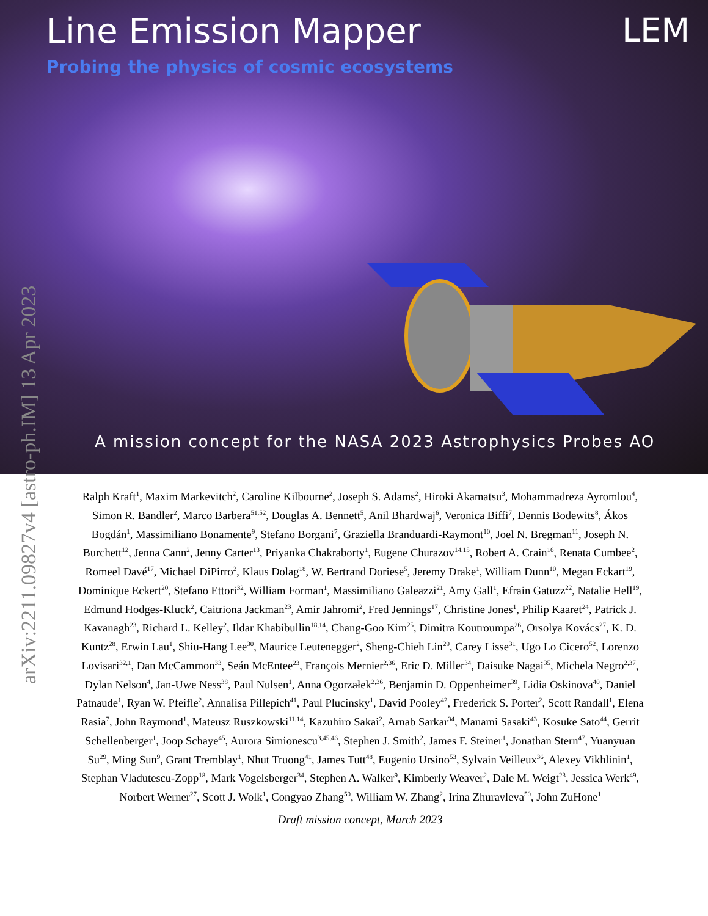Line Emission Mapper
Probing the physics of cosmic ecosystems
LEM
A mission concept for the NASA 2023 Astrophysics Probes AO
arXiv:2211.09827v4 [astro-ph.IM] 13 Apr 2023
Ralph Kraft<sup>1</sup>, Maxim Markevitch<sup>2</sup>, Caroline Kilbourne<sup>2</sup>, Joseph S. Adams<sup>2</sup>, Hiroki Akamatsu<sup>3</sup>, Mohammadreza Ayromlou<sup>4</sup>, Simon R. Bandler<sup>2</sup>, Marco Barbera<sup>51,52</sup>, Douglas A. Bennett<sup>5</sup>, Anil Bhardwaj<sup>6</sup>, Veronica Biffi<sup>7</sup>, Dennis Bodewits<sup>8</sup>, Ákos Bogdán<sup>1</sup>, Massimiliano Bonamente<sup>9</sup>, Stefano Borgani<sup>7</sup>, Graziella Branduardi-Raymont<sup>10</sup>, Joel N. Bregman<sup>11</sup>, Joseph N. Burchett<sup>12</sup>, Jenna Cann<sup>2</sup>, Jenny Carter<sup>13</sup>, Priyanka Chakraborty<sup>1</sup>, Eugene Churazov<sup>14,15</sup>, Robert A. Crain<sup>16</sup>, Renata Cumbee<sup>2</sup>, Romeel Davé<sup>17</sup>, Michael DiPirro<sup>2</sup>, Klaus Dolag<sup>18</sup>, W. Bertrand Doriese<sup>5</sup>, Jeremy Drake<sup>1</sup>, William Dunn<sup>10</sup>, Megan Eckart<sup>19</sup>, Dominique Eckert<sup>20</sup>, Stefano Ettori<sup>32</sup>, William Forman<sup>1</sup>, Massimiliano Galeazzi<sup>21</sup>, Amy Gall<sup>1</sup>, Efrain Gatuzz<sup>22</sup>, Natalie Hell<sup>19</sup>, Edmund Hodges-Kluck<sup>2</sup>, Caitriona Jackman<sup>23</sup>, Amir Jahromi<sup>2</sup>, Fred Jennings<sup>17</sup>, Christine Jones<sup>1</sup>, Philip Kaaret<sup>24</sup>, Patrick J. Kavanagh<sup>23</sup>, Richard L. Kelley<sup>2</sup>, Ildar Khabibullin<sup>18,14</sup>, Chang-Goo Kim<sup>25</sup>, Dimitra Koutroumpa<sup>26</sup>, Orsolya Kovács<sup>27</sup>, K. D. Kuntz<sup>28</sup>, Erwin Lau<sup>1</sup>, Shiu-Hang Lee<sup>30</sup>, Maurice Leutenegger<sup>2</sup>, Sheng-Chieh Lin<sup>29</sup>, Carey Lisse<sup>31</sup>, Ugo Lo Cicero<sup>52</sup>, Lorenzo Lovisari<sup>32,1</sup>, Dan McCammon<sup>33</sup>, Seán McEntee<sup>23</sup>, François Mernier<sup>2,36</sup>, Eric D. Miller<sup>34</sup>, Daisuke Nagai<sup>35</sup>, Michela Negro<sup>2,37</sup>, Dylan Nelson<sup>4</sup>, Jan-Uwe Ness<sup>38</sup>, Paul Nulsen<sup>1</sup>, Anna Ogorzałek<sup>2,36</sup>, Benjamin D. Oppenheimer<sup>39</sup>, Lidia Oskinova<sup>40</sup>, Daniel Patnaude<sup>1</sup>, Ryan W. Pfeifle<sup>2</sup>, Annalisa Pillepich<sup>41</sup>, Paul Plucinsky<sup>1</sup>, David Pooley<sup>42</sup>, Frederick S. Porter<sup>2</sup>, Scott Randall<sup>1</sup>, Elena Rasia<sup>7</sup>, John Raymond<sup>1</sup>, Mateusz Ruszkowski<sup>11,14</sup>, Kazuhiro Sakai<sup>2</sup>, Arnab Sarkar<sup>34</sup>, Manami Sasaki<sup>43</sup>, Kosuke Sato<sup>44</sup>, Gerrit Schellenberger<sup>1</sup>, Joop Schaye<sup>45</sup>, Aurora Simionescu<sup>3,45,46</sup>, Stephen J. Smith<sup>2</sup>, James F. Steiner<sup>1</sup>, Jonathan Stern<sup>47</sup>, Yuanyuan Su<sup>29</sup>, Ming Sun<sup>9</sup>, Grant Tremblay<sup>1</sup>, Nhut Truong<sup>41</sup>, James Tutt<sup>48</sup>, Eugenio Ursino<sup>53</sup>, Sylvain Veilleux<sup>36</sup>, Alexey Vikhlinin<sup>1</sup>, Stephan Vladutescu-Zopp<sup>18</sup>, Mark Vogelsberger<sup>34</sup>, Stephen A. Walker<sup>9</sup>, Kimberly Weaver<sup>2</sup>, Dale M. Weigt<sup>23</sup>, Jessica Werk<sup>49</sup>, Norbert Werner<sup>27</sup>, Scott J. Wolk<sup>1</sup>, Congyao Zhang<sup>50</sup>, William W. Zhang<sup>2</sup>, Irina Zhuravleva<sup>50</sup>, John ZuHone<sup>1</sup>
Draft mission concept, March 2023